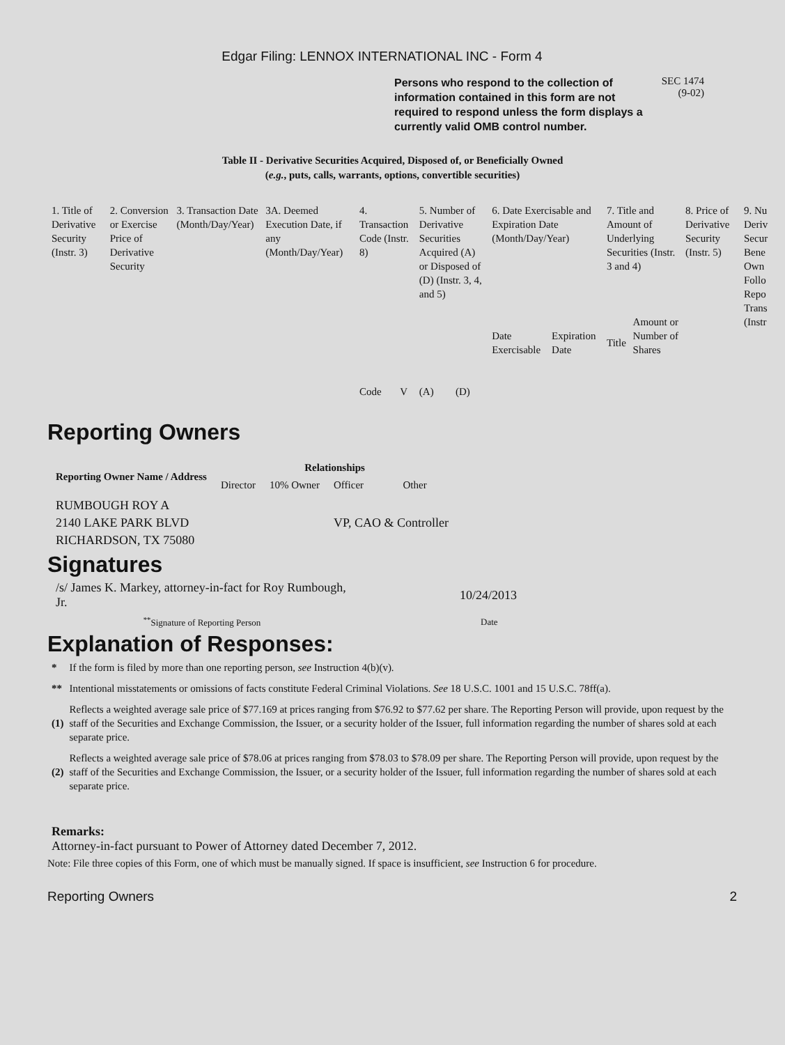Edgar Filing: LENNOX INTERNATIONAL INC - Form 4
Persons who respond to the collection of information contained in this form are not required to respond unless the form displays a currently valid OMB control number.
SEC 1474
(9-02)
Table II - Derivative Securities Acquired, Disposed of, or Beneficially Owned
(e.g., puts, calls, warrants, options, convertible securities)
| 1. Title of Derivative Security (Instr. 3) | 2. Conversion or Exercise Price of Derivative Security | 3. Transaction Date (Month/Day/Year) | 3A. Deemed Execution Date, if any (Month/Day/Year) | 4. Transaction Code (Instr. 8) | | 5. Number of Derivative Securities Acquired (A) or Disposed of (D) (Instr. 3, 4, and 5) | | 6. Date Exercisable and Expiration Date (Month/Day/Year) | | 7. Title and Amount of Underlying Securities (Instr. 3 and 4) | | 8. Price of Derivative Security (Instr. 5) | 9. Nu Deriv Secur Bene Own Follo Repo Trans (Instr |
| | | | | Code | V | (A) | (D) | Date Exercisable | Expiration Date | Title | Amount or Number of Shares | | |
Reporting Owners
| Reporting Owner Name / Address | Relationships | | | |
| --- | --- | --- | --- | --- |
| | Director | 10% Owner | Officer | Other |
| RUMBOUGH ROY A 2140 LAKE PARK BLVD RICHARDSON, TX 75080 | | | VP, CAO & Controller | |
Signatures
| /s/ James K. Markey, attorney-in-fact for Roy Rumbough, Jr. | 10/24/2013 |
| <sup>**</sup> Signature of Reporting Person | Date |
Explanation of Responses:
| * | If the form is filed by more than one reporting person, see Instruction 4(b)(v). |
| ** | Intentional misstatements or omissions of facts constitute Federal Criminal Violations. See 18 U.S.C. 1001 and 15 U.S.C. 78ff(a). |
| (1) | Reflects a weighted average sale price of $77.169 at prices ranging from $76.92 to $77.62 per share. The Reporting Person will provide, upon request by the staff of the Securities and Exchange Commission, the Issuer, or a security holder of the Issuer, full information regarding the number of shares sold at each separate price. |
| (2) | Reflects a weighted average sale price of $78.06 at prices ranging from $78.03 to $78.09 per share. The Reporting Person will provide, upon request by the staff of the Securities and Exchange Commission, the Issuer, or a security holder of the Issuer, full information regarding the number of shares sold at each separate price. |
Remarks:
Attorney-in-fact pursuant to Power of Attorney dated December 7, 2012.
Note: File three copies of this Form, one of which must be manually signed. If space is insufficient, see Instruction 6 for procedure.
Reporting Owners 2